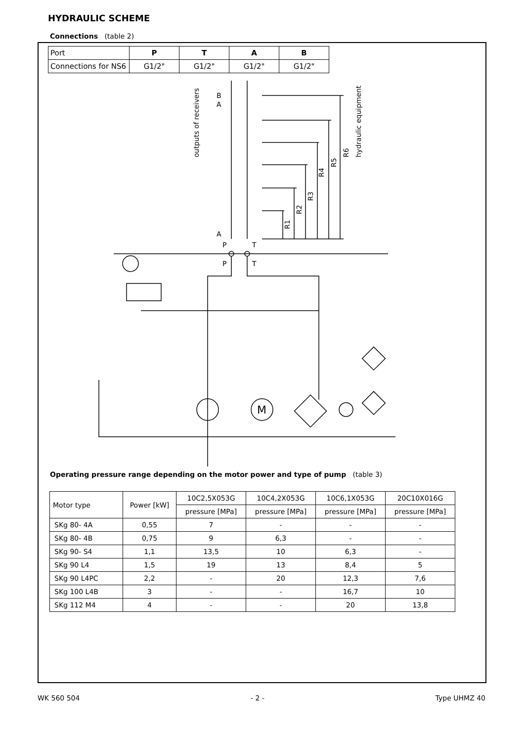HYDRAULIC SCHEME
Connections (table 2)
| Port | P | T | A | B |
| Connections for NS6 | G1/2" | G1/2" | G1/2" | G1/2" |
P
T
P
T
M
outputs of receivers
hydraulic equipment
B
A
A
R1
R2
R3
R4
R5
R6
Operating pressure range depending on the motor power and type of pump (table 3)
| Motor type | Power [kW] | 10C2,5X053G | 10C4,2X053G | 10C6,1X053G | 20C10X016G |
| --- | --- | --- | --- | --- | --- |
| | | pressure [MPa] | pressure [MPa] | pressure [MPa] | pressure [MPa] |
| SKg 80- 4A | 0,55 | 7 | - | - | - |
| SKg 80- 4B | 0,75 | 9 | 6,3 | - | - |
| SKg 90- S4 | 1,1 | 13,5 | 10 | 6,3 | - |
| SKg 90 L4 | 1,5 | 19 | 13 | 8,4 | 5 |
| SKg 90 L4PC | 2,2 | - | 20 | 12,3 | 7,6 |
| SKg 100 L4B | 3 | - | - | 16,7 | 10 |
| SKg 112 M4 | 4 | - | - | 20 | 13,8 |
WK 560 504 - 2 - Type UHMZ 40